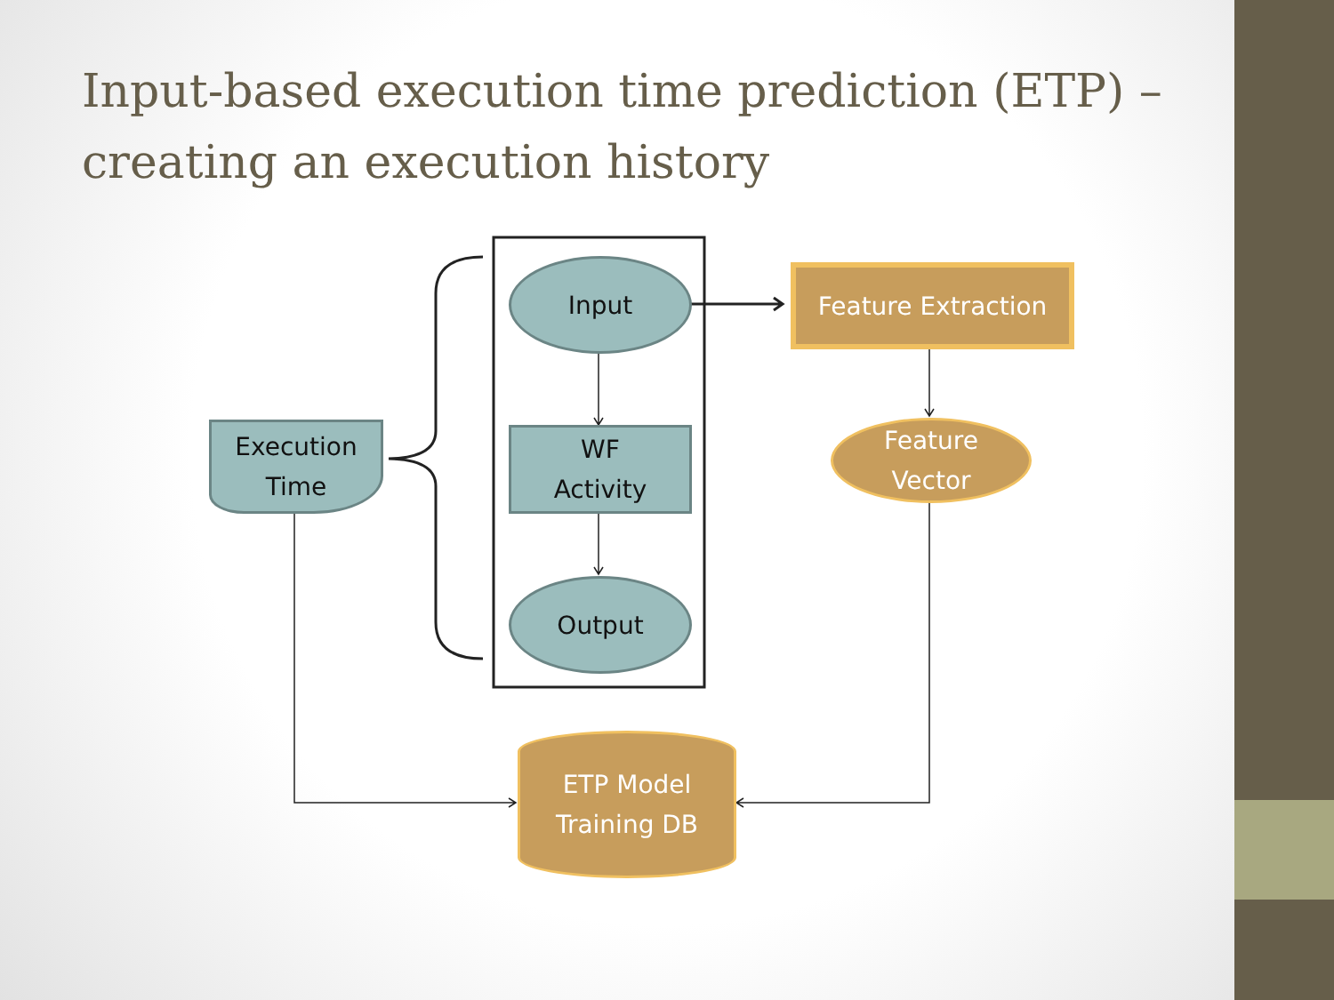Input-based execution time prediction (ETP) – creating an execution history
Input
WF
Activity
Output
Execution
Time
Feature Extraction
Feature
Vector
ETP Model
Training DB